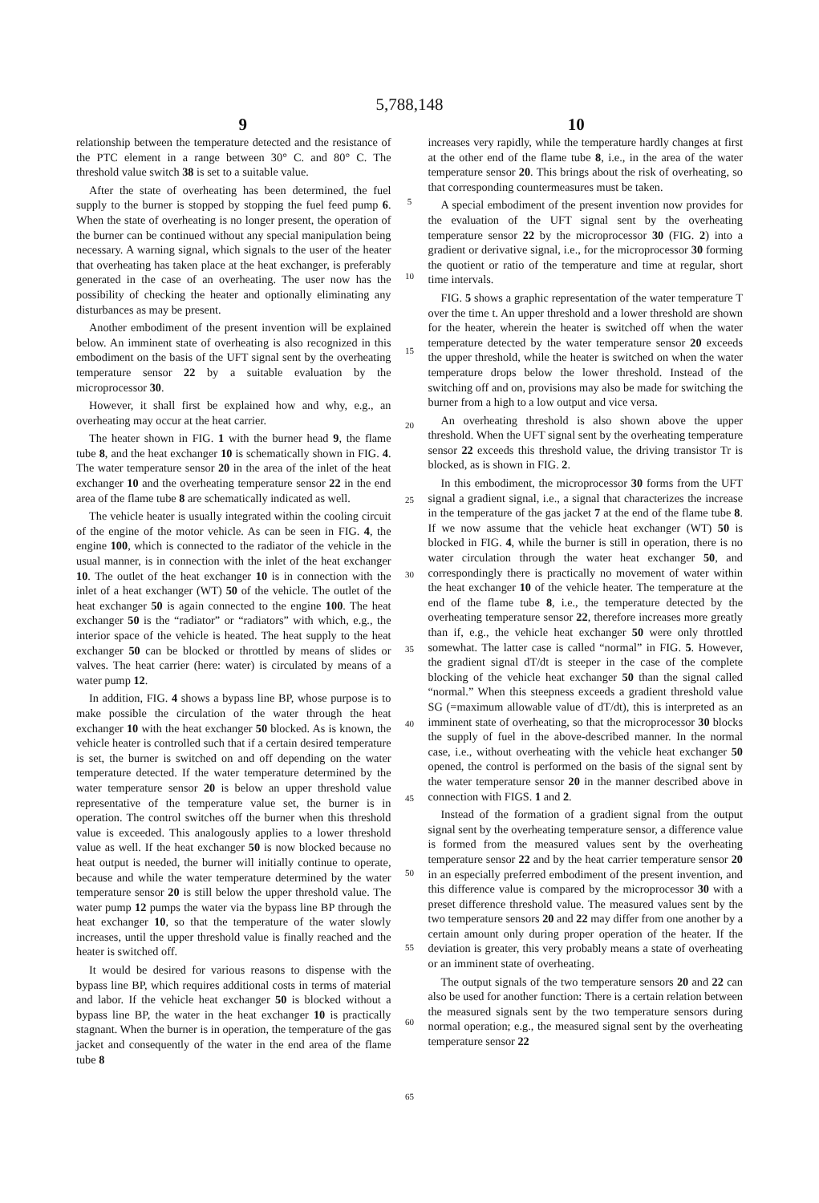5,788,148
9 10
relationship between the temperature detected and the resistance of the PTC element in a range between 30° C. and 80° C. The threshold value switch 38 is set to a suitable value.
After the state of overheating has been determined, the fuel supply to the burner is stopped by stopping the fuel feed pump 6. When the state of overheating is no longer present, the operation of the burner can be continued without any special manipulation being necessary. A warning signal, which signals to the user of the heater that overheating has taken place at the heat exchanger, is preferably generated in the case of an overheating. The user now has the possibility of checking the heater and optionally eliminating any disturbances as may be present.
Another embodiment of the present invention will be explained below. An imminent state of overheating is also recognized in this embodiment on the basis of the UFT signal sent by the overheating temperature sensor 22 by a suitable evaluation by the microprocessor 30.
However, it shall first be explained how and why, e.g., an overheating may occur at the heat carrier.
The heater shown in FIG. 1 with the burner head 9, the flame tube 8, and the heat exchanger 10 is schematically shown in FIG. 4. The water temperature sensor 20 in the area of the inlet of the heat exchanger 10 and the overheating temperature sensor 22 in the end area of the flame tube 8 are schematically indicated as well.
The vehicle heater is usually integrated within the cooling circuit of the engine of the motor vehicle. As can be seen in FIG. 4, the engine 100, which is connected to the radiator of the vehicle in the usual manner, is in connection with the inlet of the heat exchanger 10. The outlet of the heat exchanger 10 is in connection with the inlet of a heat exchanger (WT) 50 of the vehicle. The outlet of the heat exchanger 50 is again connected to the engine 100. The heat exchanger 50 is the “radiator” or “radiators” with which, e.g., the interior space of the vehicle is heated. The heat supply to the heat exchanger 50 can be blocked or throttled by means of slides or valves. The heat carrier (here: water) is circulated by means of a water pump 12.
In addition, FIG. 4 shows a bypass line BP, whose purpose is to make possible the circulation of the water through the heat exchanger 10 with the heat exchanger 50 blocked. As is known, the vehicle heater is controlled such that if a certain desired temperature is set, the burner is switched on and off depending on the water temperature detected. If the water temperature determined by the water temperature sensor 20 is below an upper threshold value representative of the temperature value set, the burner is in operation. The control switches off the burner when this threshold value is exceeded. This analogously applies to a lower threshold value as well. If the heat exchanger 50 is now blocked because no heat output is needed, the burner will initially continue to operate, because and while the water temperature determined by the water temperature sensor 20 is still below the upper threshold value. The water pump 12 pumps the water via the bypass line BP through the heat exchanger 10, so that the temperature of the water slowly increases, until the upper threshold value is finally reached and the heater is switched off.
It would be desired for various reasons to dispense with the bypass line BP, which requires additional costs in terms of material and labor. If the vehicle heat exchanger 50 is blocked without a bypass line BP, the water in the heat exchanger 10 is practically stagnant. When the burner is in operation, the temperature of the gas jacket and consequently of the water in the end area of the flame tube 8
5
10
15
20
25
30
35
40
45
50
55
60
65
increases very rapidly, while the temperature hardly changes at first at the other end of the flame tube 8, i.e., in the area of the water temperature sensor 20. This brings about the risk of overheating, so that corresponding countermeasures must be taken.
A special embodiment of the present invention now provides for the evaluation of the UFT signal sent by the overheating temperature sensor 22 by the microprocessor 30 (FIG. 2) into a gradient or derivative signal, i.e., for the microprocessor 30 forming the quotient or ratio of the temperature and time at regular, short time intervals.
FIG. 5 shows a graphic representation of the water temperature T over the time t. An upper threshold and a lower threshold are shown for the heater, wherein the heater is switched off when the water temperature detected by the water temperature sensor 20 exceeds the upper threshold, while the heater is switched on when the water temperature drops below the lower threshold. Instead of the switching off and on, provisions may also be made for switching the burner from a high to a low output and vice versa.
An overheating threshold is also shown above the upper threshold. When the UFT signal sent by the overheating temperature sensor 22 exceeds this threshold value, the driving transistor Tr is blocked, as is shown in FIG. 2.
In this embodiment, the microprocessor 30 forms from the UFT signal a gradient signal, i.e., a signal that characterizes the increase in the temperature of the gas jacket 7 at the end of the flame tube 8. If we now assume that the vehicle heat exchanger (WT) 50 is blocked in FIG. 4, while the burner is still in operation, there is no water circulation through the water heat exchanger 50, and correspondingly there is practically no movement of water within the heat exchanger 10 of the vehicle heater. The temperature at the end of the flame tube 8, i.e., the temperature detected by the overheating temperature sensor 22, therefore increases more greatly than if, e.g., the vehicle heat exchanger 50 were only throttled somewhat. The latter case is called “normal” in FIG. 5. However, the gradient signal dT/dt is steeper in the case of the complete blocking of the vehicle heat exchanger 50 than the signal called “normal.” When this steepness exceeds a gradient threshold value SG (=maximum allowable value of dT/dt), this is interpreted as an imminent state of overheating, so that the microprocessor 30 blocks the supply of fuel in the above-described manner. In the normal case, i.e., without overheating with the vehicle heat exchanger 50 opened, the control is performed on the basis of the signal sent by the water temperature sensor 20 in the manner described above in connection with FIGS. 1 and 2.
Instead of the formation of a gradient signal from the output signal sent by the overheating temperature sensor, a difference value is formed from the measured values sent by the overheating temperature sensor 22 and by the heat carrier temperature sensor 20 in an especially preferred embodiment of the present invention, and this difference value is compared by the microprocessor 30 with a preset difference threshold value. The measured values sent by the two temperature sensors 20 and 22 may differ from one another by a certain amount only during proper operation of the heater. If the deviation is greater, this very probably means a state of overheating or an imminent state of overheating.
The output signals of the two temperature sensors 20 and 22 can also be used for another function: There is a certain relation between the measured signals sent by the two temperature sensors during normal operation; e.g., the measured signal sent by the overheating temperature sensor 22